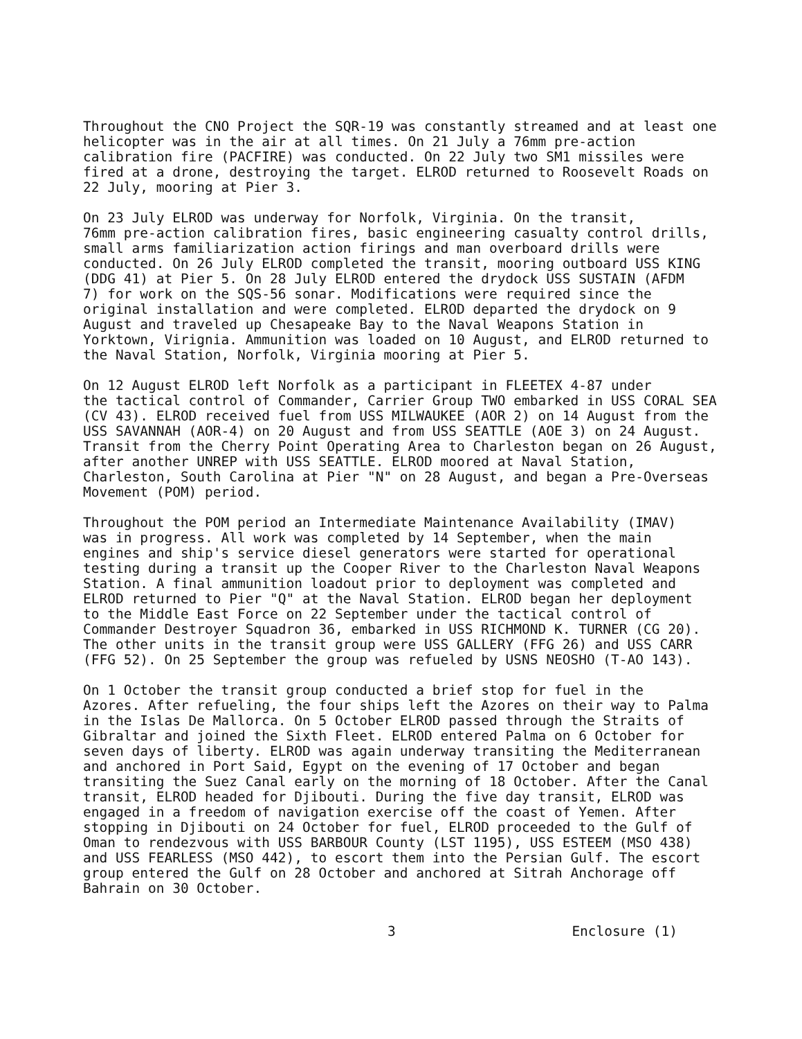Throughout the CNO Project the SQR-19 was constantly streamed and at least one helicopter was in the air at all times. On 21 July a 76mm pre-action calibration fire (PACFIRE) was conducted. On 22 July two SM1 missiles were fired at a drone, destroying the target. ELROD returned to Roosevelt Roads on 22 July, mooring at Pier 3.
On 23 July ELROD was underway for Norfolk, Virginia. On the transit, 76mm pre-action calibration fires, basic engineering casualty control drills, small arms familiarization action firings and man overboard drills were conducted. On 26 July ELROD completed the transit, mooring outboard USS KING (DDG 41) at Pier 5. On 28 July ELROD entered the drydock USS SUSTAIN (AFDM 7) for work on the SQS-56 sonar. Modifications were required since the original installation and were completed. ELROD departed the drydock on 9 August and traveled up Chesapeake Bay to the Naval Weapons Station in Yorktown, Virignia. Ammunition was loaded on 10 August, and ELROD returned to the Naval Station, Norfolk, Virginia mooring at Pier 5.
On 12 August ELROD left Norfolk as a participant in FLEETEX 4-87 under the tactical control of Commander, Carrier Group TWO embarked in USS CORAL SEA (CV 43). ELROD received fuel from USS MILWAUKEE (AOR 2) on 14 August from the USS SAVANNAH (AOR-4) on 20 August and from USS SEATTLE (AOE 3) on 24 August. Transit from the Cherry Point Operating Area to Charleston began on 26 August, after another UNREP with USS SEATTLE. ELROD moored at Naval Station, Charleston, South Carolina at Pier "N" on 28 August, and began a Pre-Overseas Movement (POM) period.
Throughout the POM period an Intermediate Maintenance Availability (IMAV) was in progress. All work was completed by 14 September, when the main engines and ship's service diesel generators were started for operational testing during a transit up the Cooper River to the Charleston Naval Weapons Station. A final ammunition loadout prior to deployment was completed and ELROD returned to Pier "Q" at the Naval Station. ELROD began her deployment to the Middle East Force on 22 September under the tactical control of Commander Destroyer Squadron 36, embarked in USS RICHMOND K. TURNER (CG 20). The other units in the transit group were USS GALLERY (FFG 26) and USS CARR (FFG 52). On 25 September the group was refueled by USNS NEOSHO (T-AO 143).
On 1 October the transit group conducted a brief stop for fuel in the Azores. After refueling, the four ships left the Azores on their way to Palma in the Islas De Mallorca. On 5 October ELROD passed through the Straits of Gibraltar and joined the Sixth Fleet. ELROD entered Palma on 6 October for seven days of liberty. ELROD was again underway transiting the Mediterranean and anchored in Port Said, Egypt on the evening of 17 October and began transiting the Suez Canal early on the morning of 18 October. After the Canal transit, ELROD headed for Djibouti. During the five day transit, ELROD was engaged in a freedom of navigation exercise off the coast of Yemen. After stopping in Djibouti on 24 October for fuel, ELROD proceeded to the Gulf of Oman to rendezvous with USS BARBOUR County (LST 1195), USS ESTEEM (MSO 438) and USS FEARLESS (MSO 442), to escort them into the Persian Gulf. The escort group entered the Gulf on 28 October and anchored at Sitrah Anchorage off Bahrain on 30 October.
3 Enclosure (1)